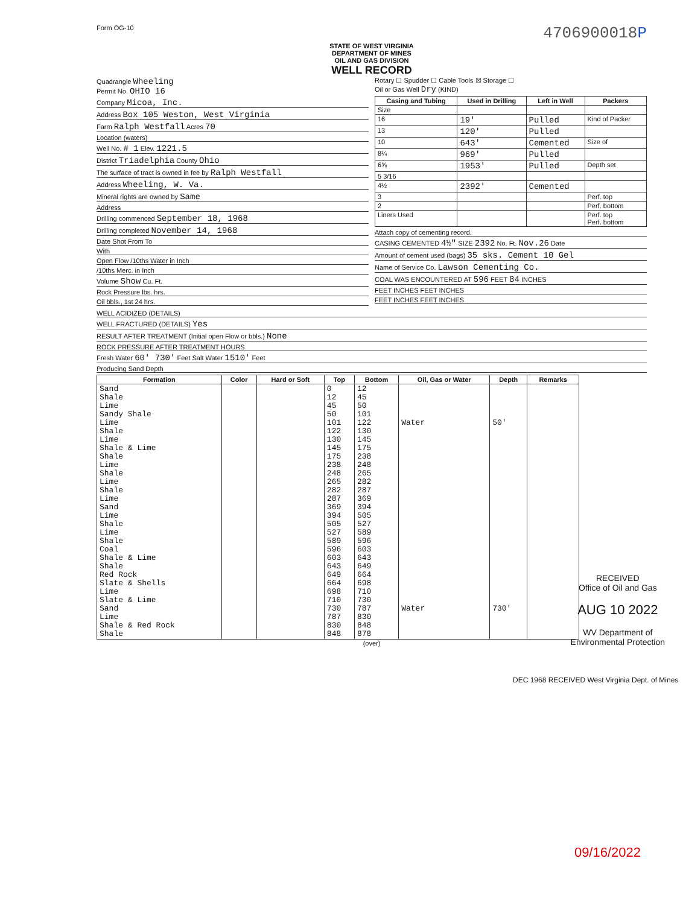Form OG-10
4706900018P
STATE OF WEST VIRGINIA
DEPARTMENT OF MINES
OIL AND GAS DIVISION
WELL RECORD
Quadrangle Wheeling
Permit No. OHIO 16
Rotary ☐ Spudder ☐ Cable Tools ☒ Storage ☐
Oil or Gas Well Dry (KIND)
Company Micoa, Inc.
Address Box 105 Weston, West Virginia
Farm Ralph Westfall Acres 70
Location (waters)
Well No. # 1 Elev. 1221.5
District Triadelphia County Ohio
The surface of tract is owned in fee by Ralph Westfall
Address Wheeling, W. Va.
Mineral rights are owned by Same
Address
Drilling commenced September 18, 1968
Drilling completed November 14, 1968
Date Shot From To
With
Open Flow /10ths Water in Inch
/10ths Merc. in Inch
Volume Show Cu. Ft.
Rock Pressure lbs. hrs.
Oil bbls., 1st 24 hrs.
| Casing and Tubing | Used in Drilling | Left in Well | Packers |
| --- | --- | --- | --- |
| Size | | | |
| 16 | 19' | Pulled | Kind of Packer |
| 13 | 120' | Pulled | |
| 10 | 643' | Cemented | Size of |
| 8¼ | 969' | Pulled | |
| 6⅝ | 1953' | Pulled | Depth set |
| 5 3/16 | | | |
| 4½ | 2392' | Cemented | |
| 3 | | | Perf. top |
| 2 | | | Perf. bottom |
| Liners Used | | | Perf. top Perf. bottom |
Attach copy of cementing record.
CASING CEMENTED 4½" SIZE 2392 No. Ft. Nov.26 Date
Amount of cement used (bags) 35 sks. Cement 10 Gel
Name of Service Co. Lawson Cementing Co.
COAL WAS ENCOUNTERED AT 596 FEET 84 INCHES
FEET INCHES FEET INCHES
FEET INCHES FEET INCHES
WELL ACIDIZED (DETAILS)
WELL FRACTURED (DETAILS) Yes
RESULT AFTER TREATMENT (Initial open Flow or bbls.) None
ROCK PRESSURE AFTER TREATMENT HOURS
Fresh Water 60' 730' Feet Salt Water 1510' Feet
Producing Sand Depth
| Formation | Color | Hard or Soft | Top | Bottom | Oil, Gas or Water | Depth | Remarks |
| --- | --- | --- | --- | --- | --- | --- | --- |
| Sand Shale Lime Sandy Shale Lime Shale Lime Shale & Lime Shale Lime Shale Lime Shale Lime Sand Lime Shale Lime Shale Coal Shale & Lime Shale Red Rock Slate & Shells Lime Slate & Lime Sand Lime Shale & Red Rock Shale | | | 0 12 45 50 101 122 130 145 175 238 248 265 282 287 369 394 505 527 589 596 603 643 649 664 698 710 730 787 830 848 | 12 45 50 101 122 130 145 175 238 248 265 282 287 369 394 505 527 589 596 603 643 649 664 698 710 730 787 830 848 878 | Water Water | 50' 730' | |
(over)
DEC 1968 RECEIVED West Virginia Dept. of Mines
RECEIVED
Office of Oil and Gas
AUG 10 2022
WV Department of
Environmental Protection
09/16/2022